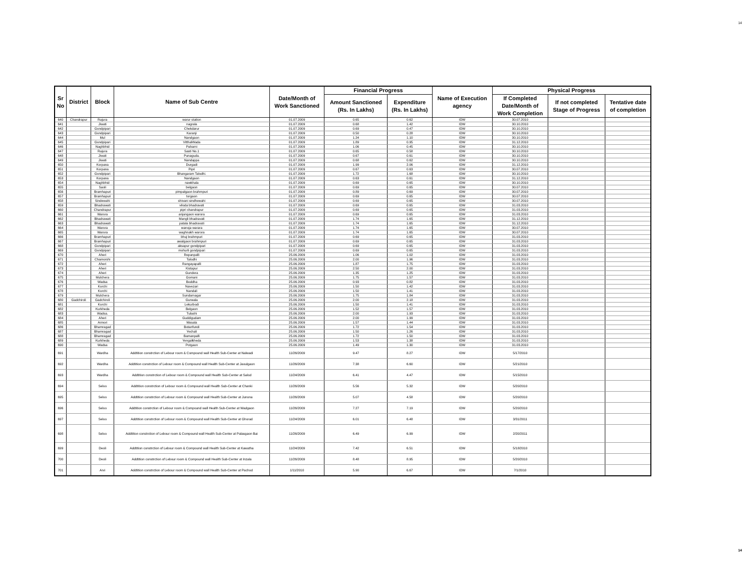14
| Sr No | District | Block | Name of Sub Centre | Date/Month of Work Sanctioned | Financial Progress | | Name of Execution agency | Physical Progress | | |
| --- | --- | --- | --- | --- | --- | --- | --- | --- | --- | --- |
| | | | | | Amount Sanctioned (Rs. In Lakhs) | Expenditure (Rs. In Lakhs) | | If Completed Date/Month of Work Completion | If not completed Stage of Progress | Tentative date of completion |
| 640 | Chandrapur | Rajura | warur station | 01.07.2009 | 0.65 | 0.62 | IDW | 30.07.2010 | | |
| 641 | | Jiwati | nagrala | 01.07.2009 | 0.68 | 1.42 | IDW | 30.10.2010 | | |
| 642 | | Gondpipari | Chekdarur | 01.07.2009 | 0.69 | 0.47 | IDW | 30.10.2010 | | |
| 643 | | Gondpipari | Karanji | 01.07.2009 | 0.50 | 0.28 | IDW | 30.10.2010 | | |
| 644 | | Mul | Nandgaon | 01.07.2009 | 1.24 | 1.10 | IDW | 30.10.2010 | | |
| 645 | | Gondpipari | VitthalWada | 01.07.2009 | 1.89 | 0.95 | IDW | 31.12.2010 | | |
| 646 | | Naghbhid | Paharni | 01.07.2009 | 1.06 | 0.45 | IDW | 30.10.2010 | | |
| 647 | | Rajura | Sasti No.1 | 01.07.2009 | 0.65 | 0.58 | IDW | 30.10.2010 | | |
| 648 | | Jiwati | Punaguda. | 01.07.2009 | 0.67 | 0.61 | IDW | 30.10.2010 | | |
| 649 | | Jiwati | Nandappa | 01.07.2009 | 0.68 | 0.62 | IDW | 30.10.2010 | | |
| 650 | | Korpana | Durgadi | 01.07.2009 | 1.99 | 2.06 | IDW | 31.12.2010 | | |
| 651 | | Korpana | Pipri | 01.07.2009 | 0.67 | 0.63 | IDW | 30.07.2010 | | |
| 652 | | Gondpipari | Bhangaram Talodhi. | 01.07.2009 | 1.72 | 1.68 | IDW | 30.10.2010 | | |
| 653 | | Korpana | Nandgaon | 01.07.2009 | 0.63 | 0.61 | IDW | 31.12.2010 | | |
| 654 | | Naghbhid | nawkhala | 01.07.2009 | 0.69 | 0.65 | IDW | 30.10.2010 | | |
| 655 | | Saoli | belgaon | 01.07.2009 | 0.69 | 0.65 | IDW | 30.07.2010 | | |
| 656 | | Bramhapuri | pimpalgaon brahmpuri | 01.07.2009 | 0.89 | 0.69 | IDW | 30.07.2010 | | |
| 657 | | Bramhapuri | torgaon | 01.07.2009 | 0.69 | 0.65 | IDW | 30.07.2010 | | |
| 658 | | Sindewahi | shivani sindhewahi | 01.07.2009 | 0.69 | 0.65 | IDW | 30.07.2010 | | |
| 659 | | Bhadrawati | viloda bhadravati | 01.07.2009 | 0.69 | 0.65 | IDW | 31.03.2010 | | |
| 660 | | Chandrapur | pipri chandrapur | 01.07.2009 | 0.69 | 0.65 | IDW | 31.03.2010 | | |
| 661 | | Warora | anjangaon warora | 01.07.2009 | 0.69 | 0.65 | IDW | 31.03.2010 | | |
| 662 | | Bhadrawati | Mangli bhadravati | 01.07.2009 | 1.74 | 1.65 | IDW | 31.12.2010 | | |
| 663 | | Bhadrawati | patala bhadravati | 01.07.2009 | 1.74 | 1.65 | IDW | 31.12.2010 | | |
| 664 | | Warora | wanoja warara | 01.07.2009 | 1.74 | 1.65 | IDW | 30.07.2010 | | |
| 665 | | Warora | waghnakh warora | 01.07.2009 | 1.74 | 1.65 | IDW | 30.07.2010 | | |
| 666 | | Bramhapuri | bhuj brahmpuri | 01.07.2009 | 0.69 | 0.65 | IDW | 31.03.2010 | | |
| 667 | | Bramhapuri | awalgaon brahmpuri | 01.07.2009 | 0.69 | 0.65 | IDW | 31.03.2010 | | |
| 668 | | Gondpipari | aksapur gondpipari | 01.07.2009 | 0.69 | 0.65 | IDW | 31.03.2010 | | |
| 669 | | Gondpipari | mohurli gondpipari | 01.07.2009 | 0.69 | 0.65 | IDW | 31.03.2010 | | |
| 670 | | Aheri | Repanpalli | 25.06.2009 | 1.06 | 1.02 | IDW | 31.03.2010 | | |
| 671 | | Chamorshi | Talodhi | 25.06.2009 | 2.00 | 1.96 | IDW | 31.03.2010 | | |
| 672 | | Aheri | Rangayapalli | 25.06.2009 | 1.87 | 1.75 | IDW | 31.03.2010 | | |
| 673 | | Aheri | Kistapur | 25.06.2009 | 2.50 | 2.00 | IDW | 31.03.2010 | | |
| 674 | | Aheri | Gundera | 25.06.2009 | 1.35 | 1.25 | IDW | 31.03.2010 | | |
| 675 | | Mulchera | Gomani | 25.06.2009 | 1.75 | 1.57 | IDW | 31.03.2010 | | |
| 676 | | Wadsa | Boddha | 25.06.2009 | 0.93 | 0.82 | IDW | 31.03.2010 | | |
| 677 | | Korchi | Navezari | 25.06.2009 | 1.50 | 1.42 | IDW | 31.03.2010 | | |
| 678 | | Korchi | Nandali | 25.06.2009 | 1.50 | 1.41 | IDW | 31.03.2010 | | |
| 679 | | Mulchera | Sundarnagar | 25.06.2009 | 1.75 | 1.84 | IDW | 31.03.2010 | | |
| 680 | Gadchiroli | Gadchiroli | Gurwala | 25.06.2009 | 2.00 | 2.18 | IDW | 31.03.2010 | | |
| 681 | | Korchi | Lekurbodi | 25.06.2009 | 1.50 | 1.41 | IDW | 31.03.2010 | | |
| 682 | | Kurkheda | Belgaon | 25.06.2009 | 1.52 | 1.57 | IDW | 31.03.2010 | | |
| 683 | | Wadsa. | Tulashi | 25.06.2009 | 2.00 | 1.93 | IDW | 31.03.2010 | | |
| 684 | | Aheri | Guddigudam | 25.06.2009 | 2.00 | 1.99 | IDW | 31.03.2010 | | |
| 685 | | Armori | Wasala | 25.06.2009 | 1.57 | 1.44 | IDW | 31.03.2010 | | |
| 686 | | Bhamragad | Botanfundi | 25.06.2009 | 1.72 | 1.54 | IDW | 31.03.2010 | | |
| 687 | | Bhamragad | Yechali | 25.06.2009 | 1.50 | 1.26 | IDW | 31.03.2010 | | |
| 688 | | Bhamragad | Bamanpalli | 25.06.2009 | 1.72 | 1.50 | IDW | 31.03.2010 | | |
| 689 | | Kurkheda | Yengalkheda | 25.06.2009 | 1.53 | 1.38 | IDW | 31.03.2010 | | |
| 690 | | Wadsa | Potgaon | 25.06.2009 | 1.49 | 1.30 | IDW | 31.03.2010 | | |
| 691 | | Wardha | Addtition constrction of Lebour room & Compound wall Health Sub-Center at Nalwadi | 11/26/2009 | 9.47 | 8.27 | IDW | 5/17/2010 | | |
| 692 | | Wardha | Addtition constrction of Lebour room & Compound wall Health Sub-Center at Jaoulgaon | 11/26/2009 | 7.38 | 6.60 | IDW | 5/21/2010 | | |
| 693 | | Wardha | Addtition constrction of Lebour room & Compound wall Health Sub-Center at Salod | 11/24/2009 | 6.41 | 4.47 | IDW | 5/15/2010 | | |
| 694 | | Seloo | Addtition constrction of Lebour room & Compound wall Health Sub-Center at Chanki | 11/26/2009 | 5.56 | 5.32 | IDW | 5/20/2010 | | |
| 695 | | Seloo | Addtition constrction of Lebour room & Compound wall Health Sub-Center at Junona | 11/26/2009 | 5.07 | 4.58 | IDW | 5/20/2010 | | |
| 696 | | Seloo | Addtition constrction of Lebour room & Compound wall Health Sub-Center at Wadgaon | 11/26/2009 | 7.27 | 7.19 | IDW | 5/20/2010 | | |
| 697 | | Seloo | Addtition constrction of Lebour room & Compound wall Health Sub-Center at Ghorad | 11/24/2009 | 6.01 | 6.48 | IDW | 3/31/2011 | | |
| 698 | | Seloo | Addtition constrction of Lebour room & Compound wall Health Sub-Center at Palasgaon Bai | 11/26/2009 | 6.49 | 6.99 | IDW | 2/20/2011 | | |
| 699 | | Deoli | Addtition constrction of Lebour room & Compound wall Health Sub-Center at Kawatha | 11/24/2009 | 7.42 | 6.51 | IDW | 5/18/2010 | | |
| 700 | | Deoli | Addtition constrction of Lebour room & Compound wall Health Sub-Center at Inzala | 11/26/2009 | 8.48 | 8.95 | IDW | 5/20/2010 | | |
| 701 | | Arvi | Addtition constrction of Lebour room & Compound wall Health Sub-Center at Pachod | 1/11/2010 | 5.90 | 6.67 | IDW | 7/1/2010 | | |
14